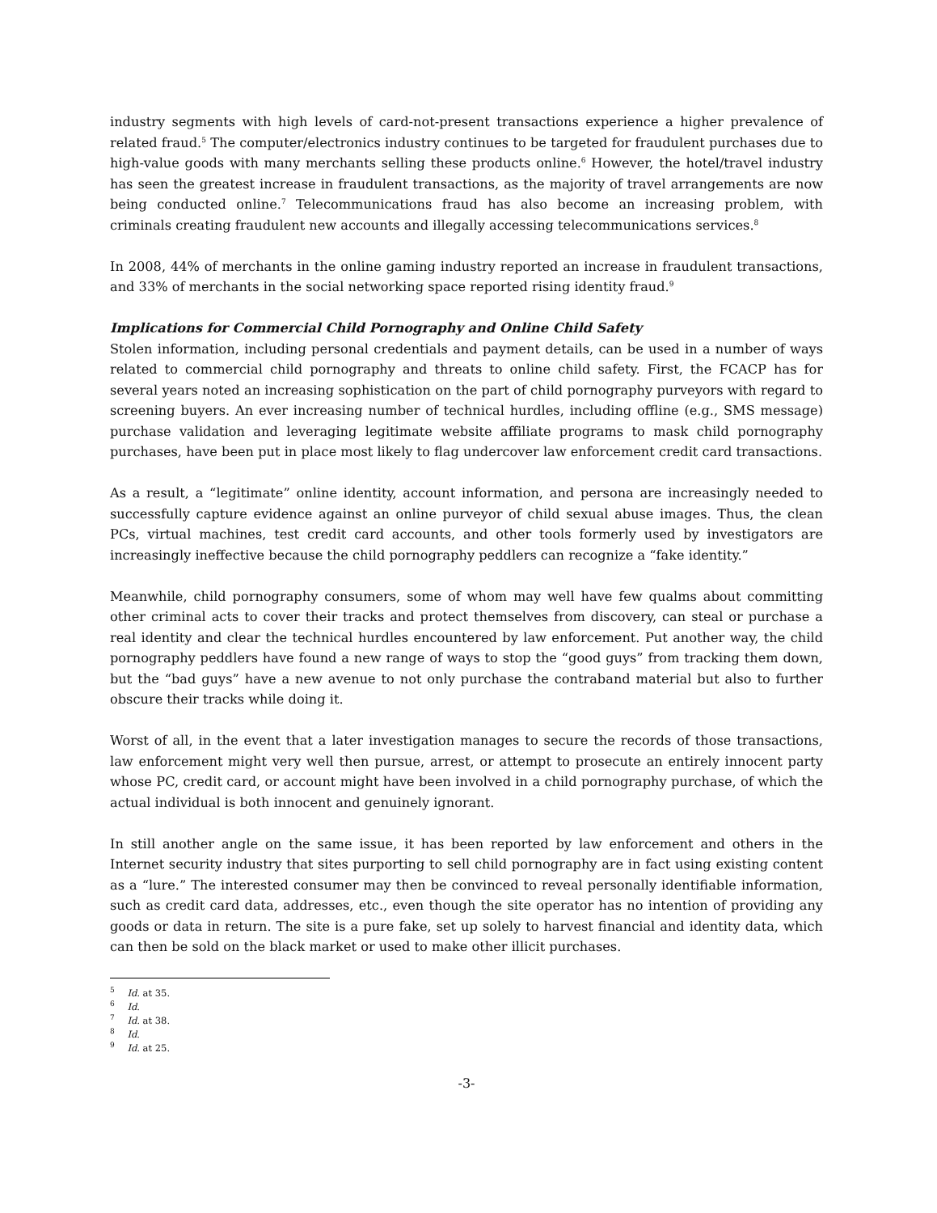industry segments with high levels of card-not-present transactions experience a higher prevalence of related fraud.<sup>5</sup> The computer/electronics industry continues to be targeted for fraudulent purchases due to high-value goods with many merchants selling these products online.<sup>6</sup> However, the hotel/travel industry has seen the greatest increase in fraudulent transactions, as the majority of travel arrangements are now being conducted online.<sup>7</sup> Telecommunications fraud has also become an increasing problem, with criminals creating fraudulent new accounts and illegally accessing telecommunications services.<sup>8</sup>
In 2008, 44% of merchants in the online gaming industry reported an increase in fraudulent transactions, and 33% of merchants in the social networking space reported rising identity fraud.<sup>9</sup>
Implications for Commercial Child Pornography and Online Child Safety
Stolen information, including personal credentials and payment details, can be used in a number of ways related to commercial child pornography and threats to online child safety. First, the FCACP has for several years noted an increasing sophistication on the part of child pornography purveyors with regard to screening buyers. An ever increasing number of technical hurdles, including offline (e.g., SMS message) purchase validation and leveraging legitimate website affiliate programs to mask child pornography purchases, have been put in place most likely to flag undercover law enforcement credit card transactions.
As a result, a “legitimate” online identity, account information, and persona are increasingly needed to successfully capture evidence against an online purveyor of child sexual abuse images. Thus, the clean PCs, virtual machines, test credit card accounts, and other tools formerly used by investigators are increasingly ineffective because the child pornography peddlers can recognize a “fake identity.”
Meanwhile, child pornography consumers, some of whom may well have few qualms about committing other criminal acts to cover their tracks and protect themselves from discovery, can steal or purchase a real identity and clear the technical hurdles encountered by law enforcement. Put another way, the child pornography peddlers have found a new range of ways to stop the “good guys” from tracking them down, but the “bad guys” have a new avenue to not only purchase the contraband material but also to further obscure their tracks while doing it.
Worst of all, in the event that a later investigation manages to secure the records of those transactions, law enforcement might very well then pursue, arrest, or attempt to prosecute an entirely innocent party whose PC, credit card, or account might have been involved in a child pornography purchase, of which the actual individual is both innocent and genuinely ignorant.
In still another angle on the same issue, it has been reported by law enforcement and others in the Internet security industry that sites purporting to sell child pornography are in fact using existing content as a “lure.” The interested consumer may then be convinced to reveal personally identifiable information, such as credit card data, addresses, etc., even though the site operator has no intention of providing any goods or data in return. The site is a pure fake, set up solely to harvest financial and identity data, which can then be sold on the black market or used to make other illicit purchases.
<sup>5</sup> Id. at 35.
<sup>6</sup> Id.
<sup>7</sup> Id. at 38.
<sup>8</sup> Id.
<sup>9</sup> Id. at 25.
-3-